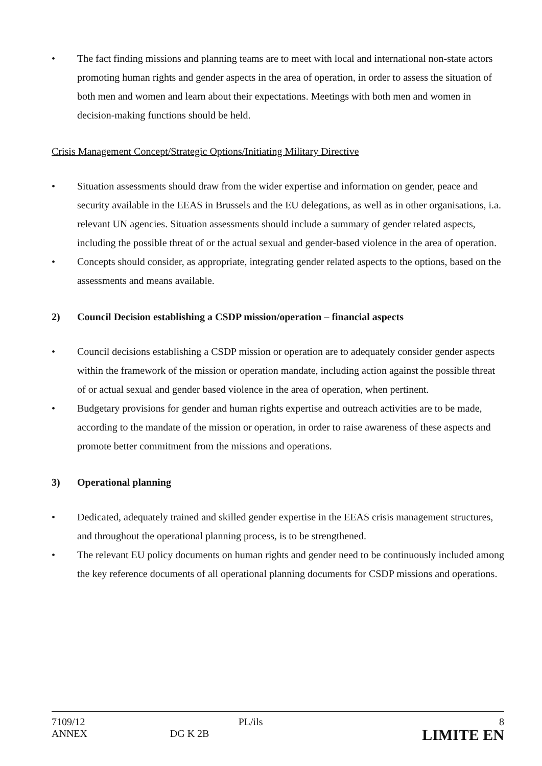• The fact finding missions and planning teams are to meet with local and international non-state actors promoting human rights and gender aspects in the area of operation, in order to assess the situation of both men and women and learn about their expectations. Meetings with both men and women in decision-making functions should be held.
Crisis Management Concept/Strategic Options/Initiating Military Directive
• Situation assessments should draw from the wider expertise and information on gender, peace and security available in the EEAS in Brussels and the EU delegations, as well as in other organisations, i.a. relevant UN agencies. Situation assessments should include a summary of gender related aspects, including the possible threat of or the actual sexual and gender-based violence in the area of operation.
• Concepts should consider, as appropriate, integrating gender related aspects to the options, based on the assessments and means available.
2) Council Decision establishing a CSDP mission/operation – financial aspects
• Council decisions establishing a CSDP mission or operation are to adequately consider gender aspects within the framework of the mission or operation mandate, including action against the possible threat of or actual sexual and gender based violence in the area of operation, when pertinent.
• Budgetary provisions for gender and human rights expertise and outreach activities are to be made, according to the mandate of the mission or operation, in order to raise awareness of these aspects and promote better commitment from the missions and operations.
3) Operational planning
• Dedicated, adequately trained and skilled gender expertise in the EEAS crisis management structures, and throughout the operational planning process, is to be strengthened.
• The relevant EU policy documents on human rights and gender need to be continuously included among the key reference documents of all operational planning documents for CSDP missions and operations.
| 7109/12 | | PL/ils | 8 |
| ANNEX | DG K 2B | | LIMITE EN |